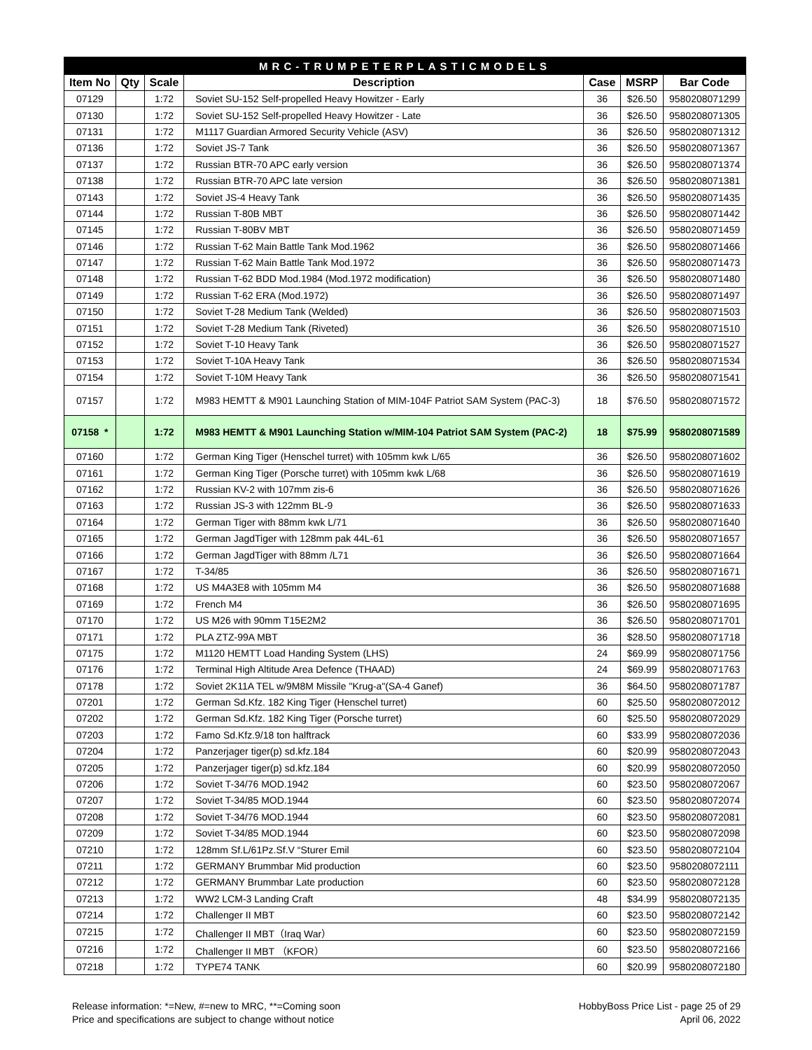| MRC-TRUMPETERPLASTICMODELS | | | | | | |
| Item No | Qty | Scale | Description | Case | MSRP | Bar Code |
| 07129 | | 1:72 | Soviet SU-152 Self-propelled Heavy Howitzer - Early | 36 | $26.50 | 9580208071299 |
| 07130 | | 1:72 | Soviet SU-152 Self-propelled Heavy Howitzer - Late | 36 | $26.50 | 9580208071305 |
| 07131 | | 1:72 | M1117 Guardian Armored Security Vehicle (ASV) | 36 | $26.50 | 9580208071312 |
| 07136 | | 1:72 | Soviet JS-7 Tank | 36 | $26.50 | 9580208071367 |
| 07137 | | 1:72 | Russian BTR-70 APC early version | 36 | $26.50 | 9580208071374 |
| 07138 | | 1:72 | Russian BTR-70 APC late version | 36 | $26.50 | 9580208071381 |
| 07143 | | 1:72 | Soviet JS-4 Heavy Tank | 36 | $26.50 | 9580208071435 |
| 07144 | | 1:72 | Russian T-80B MBT | 36 | $26.50 | 9580208071442 |
| 07145 | | 1:72 | Russian T-80BV MBT | 36 | $26.50 | 9580208071459 |
| 07146 | | 1:72 | Russian T-62 Main Battle Tank Mod.1962 | 36 | $26.50 | 9580208071466 |
| 07147 | | 1:72 | Russian T-62 Main Battle Tank Mod.1972 | 36 | $26.50 | 9580208071473 |
| 07148 | | 1:72 | Russian T-62 BDD Mod.1984 (Mod.1972 modification) | 36 | $26.50 | 9580208071480 |
| 07149 | | 1:72 | Russian T-62 ERA (Mod.1972) | 36 | $26.50 | 9580208071497 |
| 07150 | | 1:72 | Soviet T-28 Medium Tank (Welded) | 36 | $26.50 | 9580208071503 |
| 07151 | | 1:72 | Soviet T-28 Medium Tank (Riveted) | 36 | $26.50 | 9580208071510 |
| 07152 | | 1:72 | Soviet T-10 Heavy Tank | 36 | $26.50 | 9580208071527 |
| 07153 | | 1:72 | Soviet T-10A Heavy Tank | 36 | $26.50 | 9580208071534 |
| 07154 | | 1:72 | Soviet T-10M Heavy Tank | 36 | $26.50 | 9580208071541 |
| 07157 | | 1:72 | M983 HEMTT & M901 Launching Station of MIM-104F Patriot SAM System (PAC-3) | 18 | $76.50 | 9580208071572 |
| 07158 * | | 1:72 | M983 HEMTT & M901 Launching Station w/MIM-104 Patriot SAM System (PAC-2) | 18 | $75.99 | 9580208071589 |
| 07160 | | 1:72 | German King Tiger (Henschel turret) with 105mm kwk L/65 | 36 | $26.50 | 9580208071602 |
| 07161 | | 1:72 | German King Tiger (Porsche turret) with 105mm kwk L/68 | 36 | $26.50 | 9580208071619 |
| 07162 | | 1:72 | Russian KV-2 with 107mm zis-6 | 36 | $26.50 | 9580208071626 |
| 07163 | | 1:72 | Russian JS-3 with 122mm BL-9 | 36 | $26.50 | 9580208071633 |
| 07164 | | 1:72 | German Tiger with 88mm kwk L/71 | 36 | $26.50 | 9580208071640 |
| 07165 | | 1:72 | German JagdTiger with 128mm pak 44L-61 | 36 | $26.50 | 9580208071657 |
| 07166 | | 1:72 | German JagdTiger with 88mm /L71 | 36 | $26.50 | 9580208071664 |
| 07167 | | 1:72 | T-34/85 | 36 | $26.50 | 9580208071671 |
| 07168 | | 1:72 | US M4A3E8 with 105mm M4 | 36 | $26.50 | 9580208071688 |
| 07169 | | 1:72 | French M4 | 36 | $26.50 | 9580208071695 |
| 07170 | | 1:72 | US M26 with 90mm T15E2M2 | 36 | $26.50 | 9580208071701 |
| 07171 | | 1:72 | PLA ZTZ-99A MBT | 36 | $28.50 | 9580208071718 |
| 07175 | | 1:72 | M1120 HEMTT Load Handing System (LHS) | 24 | $69.99 | 9580208071756 |
| 07176 | | 1:72 | Terminal High Altitude Area Defence (THAAD) | 24 | $69.99 | 9580208071763 |
| 07178 | | 1:72 | Soviet 2K11A TEL w/9M8M Missile "Krug-a"(SA-4 Ganef) | 36 | $64.50 | 9580208071787 |
| 07201 | | 1:72 | German Sd.Kfz. 182 King Tiger (Henschel turret) | 60 | $25.50 | 9580208072012 |
| 07202 | | 1:72 | German Sd.Kfz. 182 King Tiger (Porsche turret) | 60 | $25.50 | 9580208072029 |
| 07203 | | 1:72 | Famo Sd.Kfz.9/18 ton halftrack | 60 | $33.99 | 9580208072036 |
| 07204 | | 1:72 | Panzerjager tiger(p) sd.kfz.184 | 60 | $20.99 | 9580208072043 |
| 07205 | | 1:72 | Panzerjager tiger(p) sd.kfz.184 | 60 | $20.99 | 9580208072050 |
| 07206 | | 1:72 | Soviet T-34/76 MOD.1942 | 60 | $23.50 | 9580208072067 |
| 07207 | | 1:72 | Soviet T-34/85 MOD.1944 | 60 | $23.50 | 9580208072074 |
| 07208 | | 1:72 | Soviet T-34/76 MOD.1944 | 60 | $23.50 | 9580208072081 |
| 07209 | | 1:72 | Soviet T-34/85 MOD.1944 | 60 | $23.50 | 9580208072098 |
| 07210 | | 1:72 | 128mm Sf.L/61Pz.Sf.V “Sturer Emil | 60 | $23.50 | 9580208072104 |
| 07211 | | 1:72 | GERMANY Brummbar Mid production | 60 | $23.50 | 9580208072111 |
| 07212 | | 1:72 | GERMANY Brummbar Late production | 60 | $23.50 | 9580208072128 |
| 07213 | | 1:72 | WW2 LCM-3 Landing Craft | 48 | $34.99 | 9580208072135 |
| 07214 | | 1:72 | Challenger II MBT | 60 | $23.50 | 9580208072142 |
| 07215 | | 1:72 | Challenger II MBT（Iraq War） | 60 | $23.50 | 9580208072159 |
| 07216 | | 1:72 | Challenger II MBT （KFOR） | 60 | $23.50 | 9580208072166 |
| 07218 | | 1:72 | TYPE74 TANK | 60 | $20.99 | 9580208072180 |
Release information: *=New, #=new to MRC, **=Coming soon
Price and specifications are subject to change without notice
HobbyBoss Price List - page 25 of 29
April 06, 2022